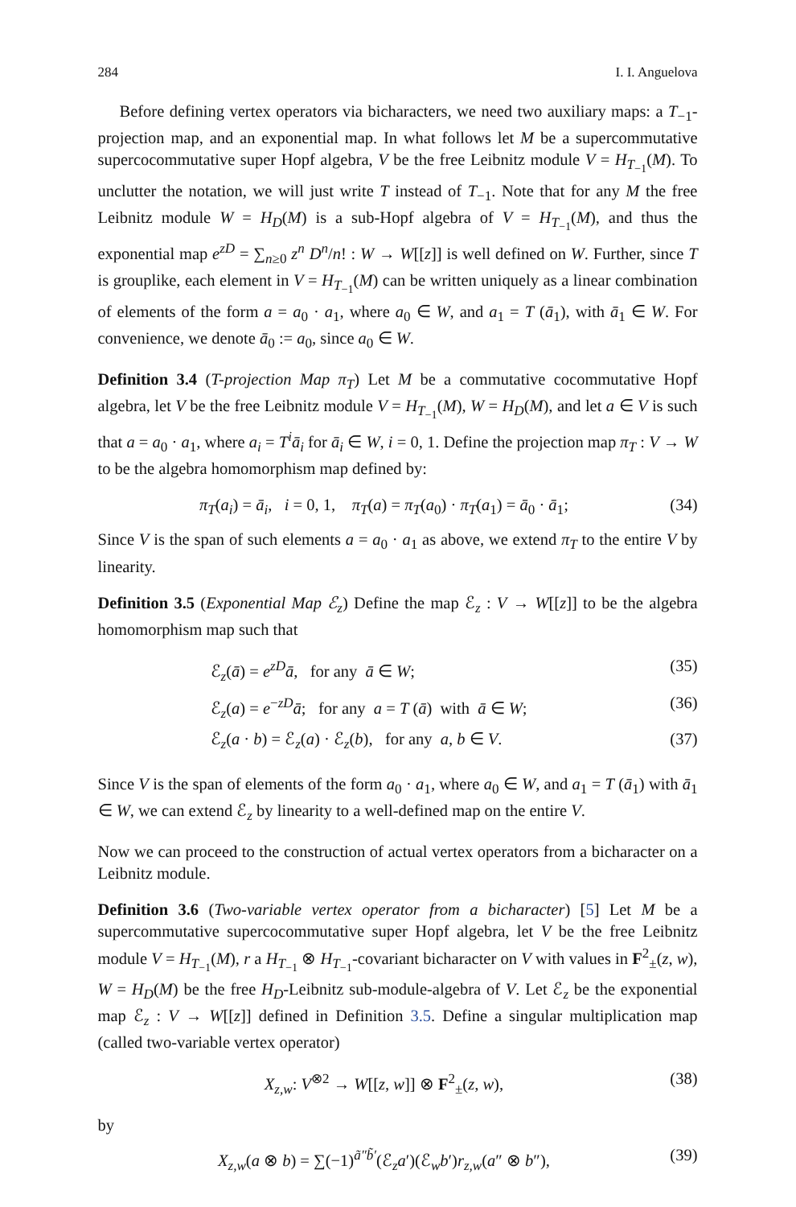284 I. I. Anguelova
Before defining vertex operators via bicharacters, we need two auxiliary maps: a T<sub>−1</sub>-projection map, and an exponential map. In what follows let M be a supercommutative supercocommutative super Hopf algebra, V be the free Leibnitz module V = H<sub>T<sub>−1</sub></sub>(M). To unclutter the notation, we will just write T instead of T<sub>−1</sub>. Note that for any M the free Leibnitz module W = H<sub>D</sub>(M) is a sub-Hopf algebra of V = H<sub>T<sub>−1</sub></sub>(M), and thus the exponential map e<sup>zD</sup> = ∑<sub>n≥0</sub> z<sup>n</sup> D<sup>n</sup>/n! : W → W[[z]] is well defined on W. Further, since T is grouplike, each element in V = H<sub>T<sub>−1</sub></sub>(M) can be written uniquely as a linear combination of elements of the form a = a<sub>0</sub> · a<sub>1</sub>, where a<sub>0</sub> ∈ W, and a<sub>1</sub> = T (ā<sub>1</sub>), with ā<sub>1</sub> ∈ W. For convenience, we denote ā<sub>0</sub> := a<sub>0</sub>, since a<sub>0</sub> ∈ W.
Definition 3.4 (T-projection Map π<sub>T</sub>) Let M be a commutative cocommutative Hopf algebra, let V be the free Leibnitz module V = H<sub>T<sub>−1</sub></sub>(M), W = H<sub>D</sub>(M), and let a ∈ V is such that a = a<sub>0</sub> · a<sub>1</sub>, where a<sub>i</sub> = T<sup>i</sup>ā<sub>i</sub> for ā<sub>i</sub> ∈ W, i = 0, 1. Define the projection map π<sub>T</sub> : V → W to be the algebra homomorphism map defined by:
π<sub>T</sub>(a<sub>i</sub>) = ā<sub>i</sub>, i = 0, 1, π<sub>T</sub>(a) = π<sub>T</sub>(a<sub>0</sub>) · π<sub>T</sub>(a<sub>1</sub>) = ā<sub>0</sub> · ā<sub>1</sub>; (34)
Since V is the span of such elements a = a<sub>0</sub> · a<sub>1</sub> as above, we extend π<sub>T</sub> to the entire V by linearity.
Definition 3.5 (Exponential Map ℰ<sub>z</sub>) Define the map ℰ<sub>z</sub> : V → W[[z]] to be the algebra homomorphism map such that
ℰ<sub>z</sub>(ā) = e<sup>zD</sup>ā, for any ā ∈ W; (35)
ℰ<sub>z</sub>(a) = e<sup>−zD</sup>ā; for any a = T (ā) with ā ∈ W; (36)
ℰ<sub>z</sub>(a · b) = ℰ<sub>z</sub>(a) · ℰ<sub>z</sub>(b), for any a, b ∈ V. (37)
Since V is the span of elements of the form a<sub>0</sub> · a<sub>1</sub>, where a<sub>0</sub> ∈ W, and a<sub>1</sub> = T (ā<sub>1</sub>) with ā<sub>1</sub> ∈ W, we can extend ℰ<sub>z</sub> by linearity to a well-defined map on the entire V.
Now we can proceed to the construction of actual vertex operators from a bicharacter on a Leibnitz module.
Definition 3.6 (Two-variable vertex operator from a bicharacter) [5] Let M be a supercommutative supercocommutative super Hopf algebra, let V be the free Leibnitz module V = H<sub>T<sub>−1</sub></sub>(M), r a H<sub>T<sub>−1</sub></sub> ⊗ H<sub>T<sub>−1</sub></sub>-covariant bicharacter on V with values in F<sup>2</sup><sub>±</sub>(z, w), W = H<sub>D</sub>(M) be the free H<sub>D</sub>-Leibnitz sub-module-algebra of V. Let ℰ<sub>z</sub> be the exponential map ℰ<sub>z</sub> : V → W[[z]] defined in Definition 3.5. Define a singular multiplication map (called two-variable vertex operator)
X<sub>z,w</sub>: V<sup>⊗2</sup> → W[[z, w]] ⊗ F<sup>2</sup><sub>±</sub>(z, w), (38)
by
X<sub>z,w</sub>(a ⊗ b) = ∑(−1)<sup>ã″b̃′</sup>(ℰ<sub>z</sub>a′)(ℰ<sub>w</sub>b′)r<sub>z,w</sub>(a″ ⊗ b″), (39)